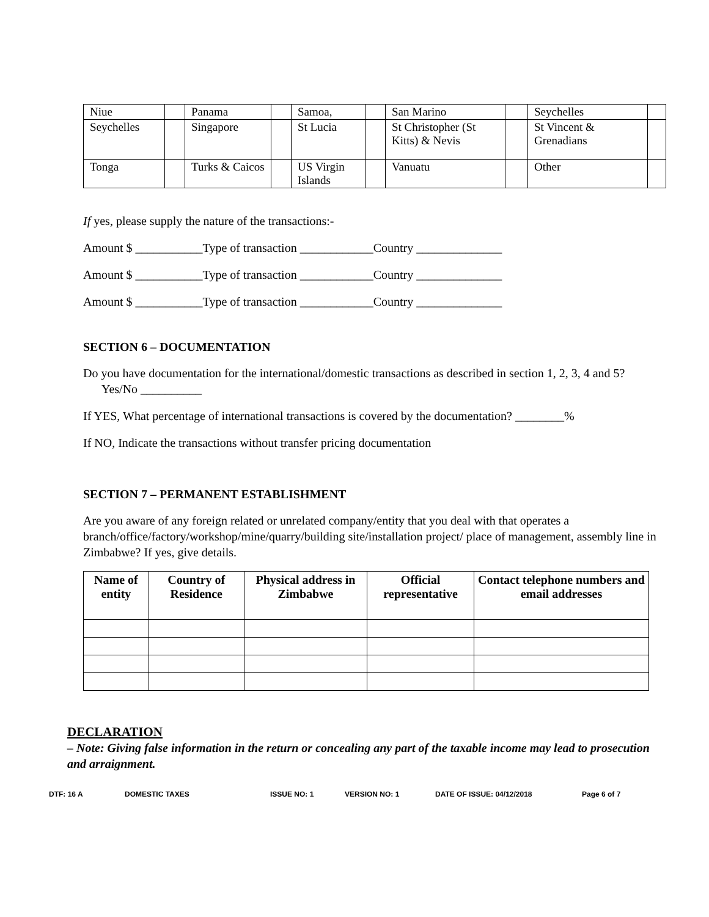| Niue | | Panama | | Samoa, | | San Marino | | Seychelles | |
| Seychelles | | Singapore | | St Lucia | | St Christopher (St Kitts) & Nevis | | St Vincent & Grenadians | |
| Tonga | | Turks & Caicos | | US Virgin Islands | | Vanuatu | | Other | |
If yes, please supply the nature of the transactions:-
Amount $ ___________Type of transaction ____________Country ______________
Amount $ ___________Type of transaction ____________Country ______________
Amount $ ___________Type of transaction ____________Country ______________
SECTION 6 – DOCUMENTATION
Do you have documentation for the international/domestic transactions as described in section 1, 2, 3, 4 and 5? Yes/No __________
If YES, What percentage of international transactions is covered by the documentation? ________%
If NO, Indicate the transactions without transfer pricing documentation
SECTION 7 – PERMANENT ESTABLISHMENT
Are you aware of any foreign related or unrelated company/entity that you deal with that operates a branch/office/factory/workshop/mine/quarry/building site/installation project/ place of management, assembly line in Zimbabwe? If yes, give details.
| Name of entity | Country of Residence | Physical address in Zimbabwe | Official representative | Contact telephone numbers and email addresses |
| --- | --- | --- | --- | --- |
DECLARATION
– Note: Giving false information in the return or concealing any part of the taxable income may lead to prosecution and arraignment.
DTF: 16 A DOMESTIC TAXES ISSUE NO: 1 VERSION NO: 1 DATE OF ISSUE: 04/12/2018 Page 6 of 7